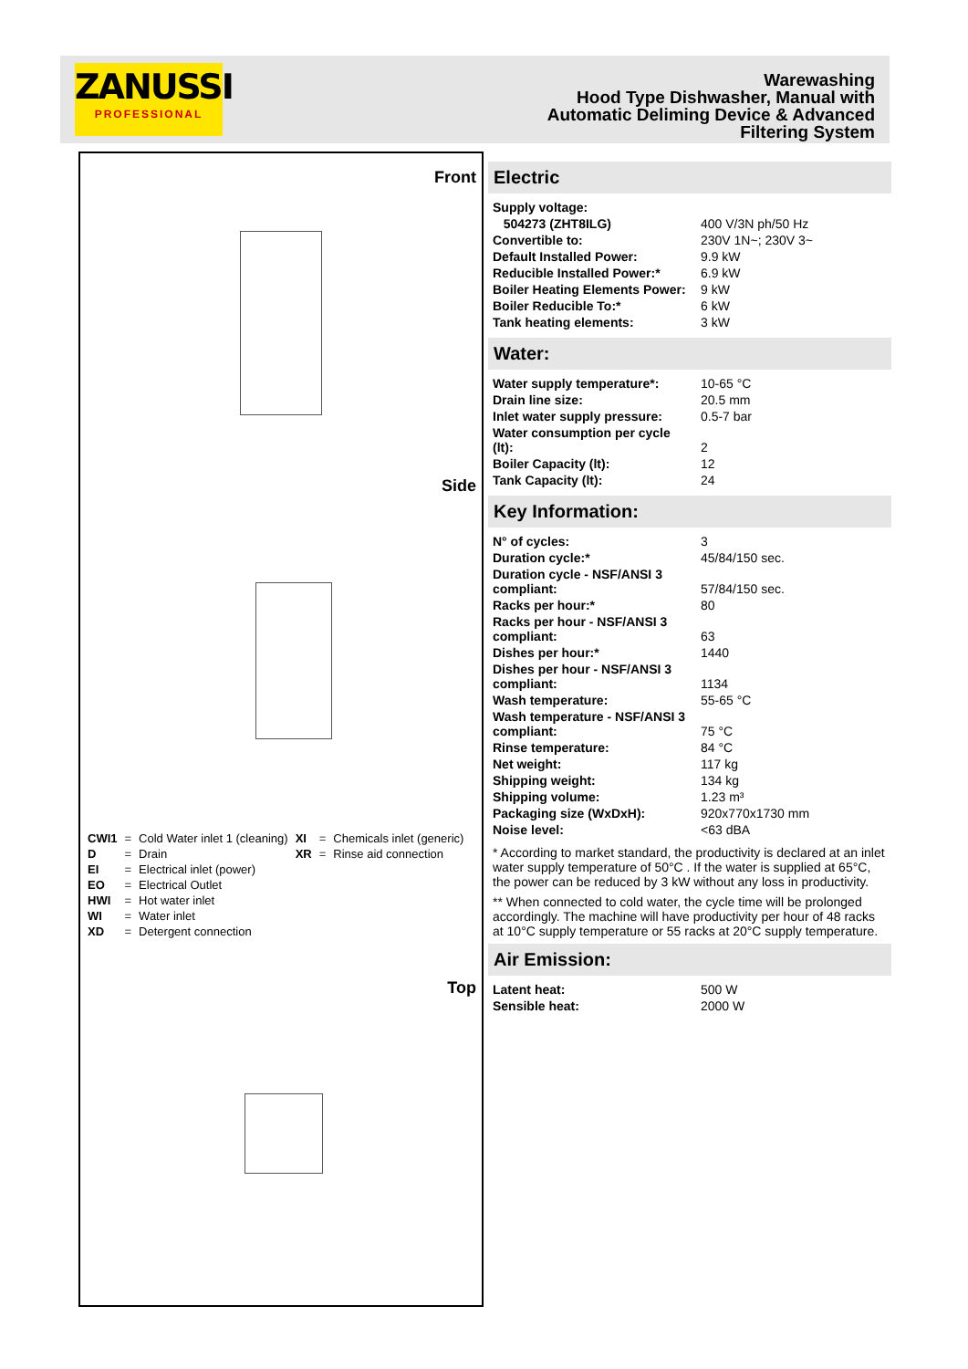ZANUSSI
PROFESSIONAL
Warewashing
Hood Type Dishwasher, Manual with
Automatic Deliming Device & Advanced
Filtering System
Front
Side
| CWI1 | = | Cold Water inlet 1 (cleaning) | XI | = | Chemicals inlet (generic) |
| D | = | Drain | XR | = | Rinse aid connection |
| EI | = | Electrical inlet (power) | | | |
| EO | = | Electrical Outlet | | | |
| HWI | = | Hot water inlet | | | |
| WI | = | Water inlet | | | |
| XD | = | Detergent connection | | | |
Top
Electric
| Supply voltage: | |
| 504273 (ZHT8ILG) | 400 V/3N ph/50 Hz |
| Convertible to: | 230V 1N~; 230V 3~ |
| Default Installed Power: | 9.9 kW |
| Reducible Installed Power:* | 6.9 kW |
| Boiler Heating Elements Power: | 9 kW |
| Boiler Reducible To:* | 6 kW |
| Tank heating elements: | 3 kW |
Water:
| Water supply temperature*: | 10-65 °C |
| Drain line size: | 20.5 mm |
| Inlet water supply pressure: | 0.5-7 bar |
| Water consumption per cycle (lt): | 2 |
| Boiler Capacity (lt): | 12 |
| Tank Capacity (lt): | 24 |
Key Information:
| N° of cycles: | 3 |
| Duration cycle:* | 45/84/150 sec. |
| Duration cycle - NSF/ANSI 3 compliant: | 57/84/150 sec. |
| Racks per hour:* | 80 |
| Racks per hour - NSF/ANSI 3 compliant: | 63 |
| Dishes per hour:* | 1440 |
| Dishes per hour - NSF/ANSI 3 compliant: | 1134 |
| Wash temperature: | 55-65 °C |
| Wash temperature - NSF/ANSI 3 compliant: | 75 °C |
| Rinse temperature: | 84 °C |
| Net weight: | 117 kg |
| Shipping weight: | 134 kg |
| Shipping volume: | 1.23 m³ |
| Packaging size (WxDxH): | 920x770x1730 mm |
| Noise level: | <63 dBA |
* According to market standard, the productivity is declared at an inlet water supply temperature of 50°C . If the water is supplied at 65°C, the power can be reduced by 3 kW without any loss in productivity.
** When connected to cold water, the cycle time will be prolonged accordingly. The machine will have productivity per hour of 48 racks at 10°C supply temperature or 55 racks at 20°C supply temperature.
Air Emission:
| Latent heat: | 500 W |
| Sensible heat: | 2000 W |